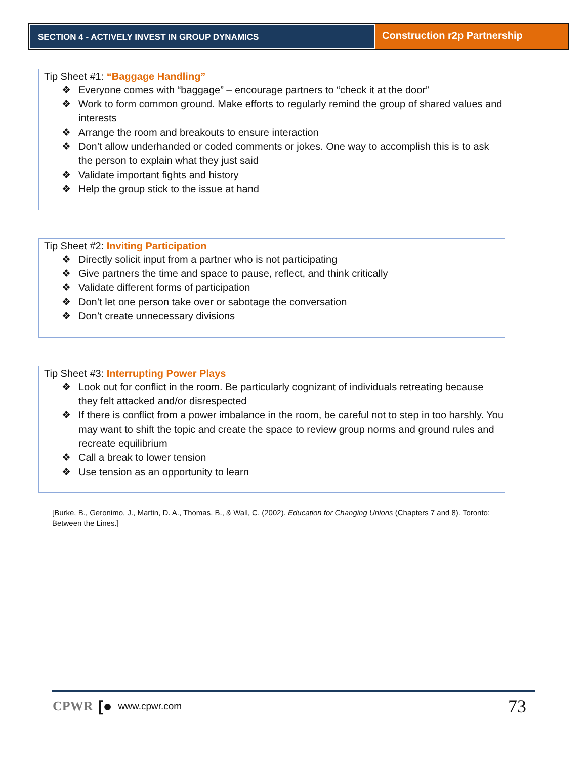SECTION 4 - ACTIVELY INVEST IN GROUP DYNAMICS
Construction r2p Partnership
Tip Sheet #1: “Baggage Handling”
❖ Everyone comes with “baggage” – encourage partners to “check it at the door”
❖ Work to form common ground. Make efforts to regularly remind the group of shared values and interests
❖ Arrange the room and breakouts to ensure interaction
❖ Don’t allow underhanded or coded comments or jokes. One way to accomplish this is to ask the person to explain what they just said
❖ Validate important fights and history
❖ Help the group stick to the issue at hand
Tip Sheet #2: Inviting Participation
❖ Directly solicit input from a partner who is not participating
❖ Give partners the time and space to pause, reflect, and think critically
❖ Validate different forms of participation
❖ Don’t let one person take over or sabotage the conversation
❖ Don’t create unnecessary divisions
Tip Sheet #3: Interrupting Power Plays
❖ Look out for conflict in the room. Be particularly cognizant of individuals retreating because they felt attacked and/or disrespected
❖ If there is conflict from a power imbalance in the room, be careful not to step in too harshly. You may want to shift the topic and create the space to review group norms and ground rules and recreate equilibrium
❖ Call a break to lower tension
❖ Use tension as an opportunity to learn
[Burke, B., Geronimo, J., Martin, D. A., Thomas, B., & Wall, C. (2002). Education for Changing Unions (Chapters 7 and 8). Toronto: Between the Lines.]
CPWR [● www.cpwr.com 73